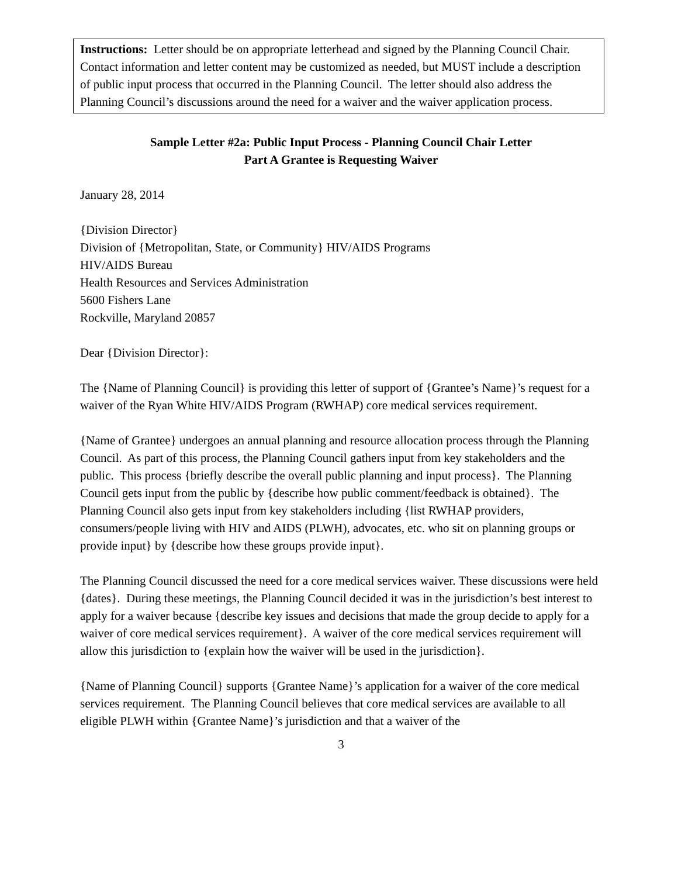Instructions: Letter should be on appropriate letterhead and signed by the Planning Council Chair. Contact information and letter content may be customized as needed, but MUST include a description of public input process that occurred in the Planning Council. The letter should also address the Planning Council’s discussions around the need for a waiver and the waiver application process.
Sample Letter #2a: Public Input Process - Planning Council Chair Letter
Part A Grantee is Requesting Waiver
January 28, 2014
{Division Director}
Division of {Metropolitan, State, or Community} HIV/AIDS Programs
HIV/AIDS Bureau
Health Resources and Services Administration
5600 Fishers Lane
Rockville, Maryland 20857
Dear {Division Director}:
The {Name of Planning Council} is providing this letter of support of {Grantee’s Name}’s request for a waiver of the Ryan White HIV/AIDS Program (RWHAP) core medical services requirement.
{Name of Grantee} undergoes an annual planning and resource allocation process through the Planning Council. As part of this process, the Planning Council gathers input from key stakeholders and the public. This process {briefly describe the overall public planning and input process}. The Planning Council gets input from the public by {describe how public comment/feedback is obtained}. The Planning Council also gets input from key stakeholders including {list RWHAP providers, consumers/people living with HIV and AIDS (PLWH), advocates, etc. who sit on planning groups or provide input} by {describe how these groups provide input}.
The Planning Council discussed the need for a core medical services waiver. These discussions were held {dates}. During these meetings, the Planning Council decided it was in the jurisdiction’s best interest to apply for a waiver because {describe key issues and decisions that made the group decide to apply for a waiver of core medical services requirement}. A waiver of the core medical services requirement will allow this jurisdiction to {explain how the waiver will be used in the jurisdiction}.
{Name of Planning Council} supports {Grantee Name}’s application for a waiver of the core medical services requirement. The Planning Council believes that core medical services are available to all eligible PLWH within {Grantee Name}’s jurisdiction and that a waiver of the
3